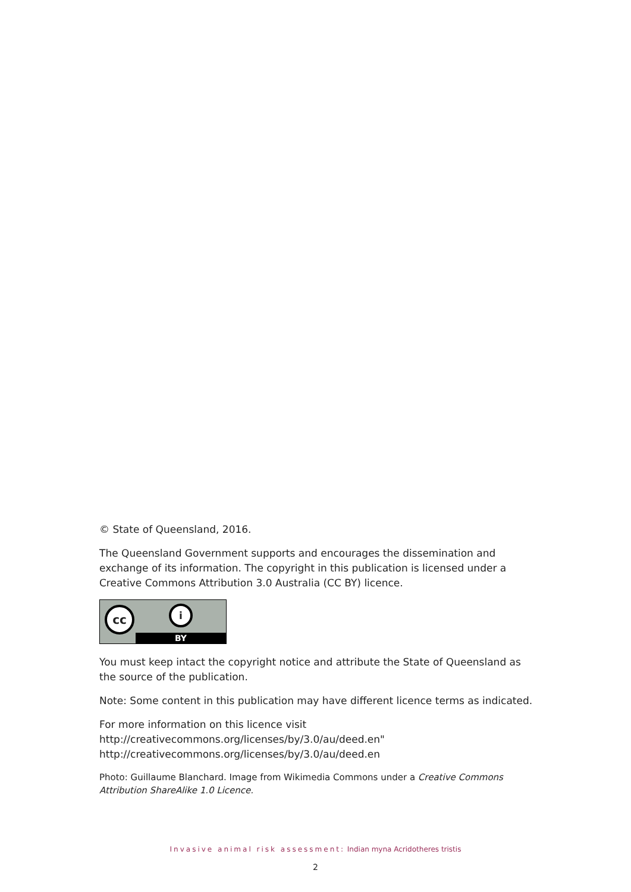© State of Queensland, 2016.
The Queensland Government supports and encourages the dissemination and exchange of its information. The copyright in this publication is licensed under a Creative Commons Attribution 3.0 Australia (CC BY) licence.
cc i
BY
You must keep intact the copyright notice and attribute the State of Queensland as the source of the publication.
Note: Some content in this publication may have different licence terms as indicated.
For more information on this licence visit http://creativecommons.org/licenses/by/3.0/au/deed.en" http://creativecommons.org/licenses/by/3.0/au/deed.en
Photo: Guillaume Blanchard. Image from Wikimedia Commons under a Creative Commons Attribution ShareAlike 1.0 Licence.
Invasive animal risk assessment: Indian myna Acridotheres tristis
2